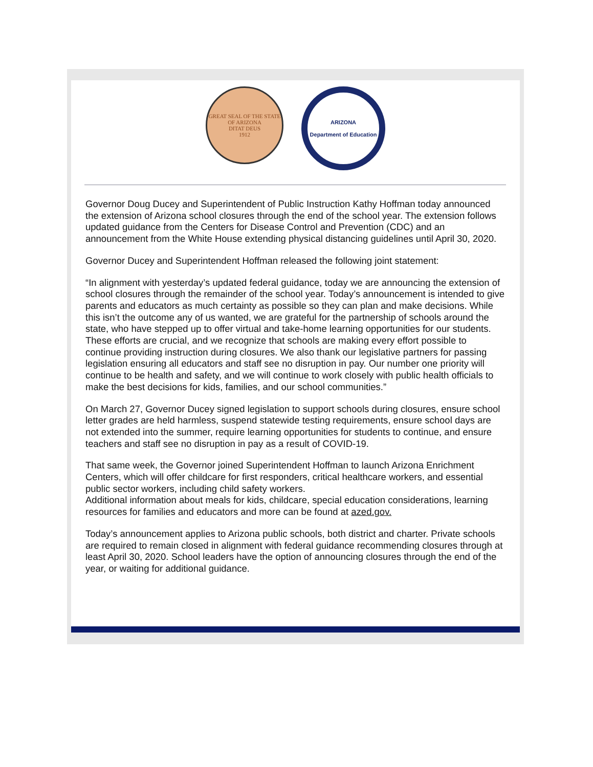GREAT SEAL OF THE STATE OF ARIZONA
DITAT DEUS
1912
ARIZONA
Department of Education
Governor Doug Ducey and Superintendent of Public Instruction Kathy Hoffman today announced the extension of Arizona school closures through the end of the school year. The extension follows updated guidance from the Centers for Disease Control and Prevention (CDC) and an announcement from the White House extending physical distancing guidelines until April 30, 2020.
Governor Ducey and Superintendent Hoffman released the following joint statement:
“In alignment with yesterday’s updated federal guidance, today we are announcing the extension of school closures through the remainder of the school year. Today’s announcement is intended to give parents and educators as much certainty as possible so they can plan and make decisions. While this isn’t the outcome any of us wanted, we are grateful for the partnership of schools around the state, who have stepped up to offer virtual and take-home learning opportunities for our students. These efforts are crucial, and we recognize that schools are making every effort possible to continue providing instruction during closures. We also thank our legislative partners for passing legislation ensuring all educators and staff see no disruption in pay. Our number one priority will continue to be health and safety, and we will continue to work closely with public health officials to make the best decisions for kids, families, and our school communities.”
On March 27, Governor Ducey signed legislation to support schools during closures, ensure school letter grades are held harmless, suspend statewide testing requirements, ensure school days are not extended into the summer, require learning opportunities for students to continue, and ensure teachers and staff see no disruption in pay as a result of COVID-19.
That same week, the Governor joined Superintendent Hoffman to launch Arizona Enrichment Centers, which will offer childcare for first responders, critical healthcare workers, and essential public sector workers, including child safety workers.
Additional information about meals for kids, childcare, special education considerations, learning resources for families and educators and more can be found at azed.gov.
Today’s announcement applies to Arizona public schools, both district and charter. Private schools are required to remain closed in alignment with federal guidance recommending closures through at least April 30, 2020. School leaders have the option of announcing closures through the end of the year, or waiting for additional guidance.